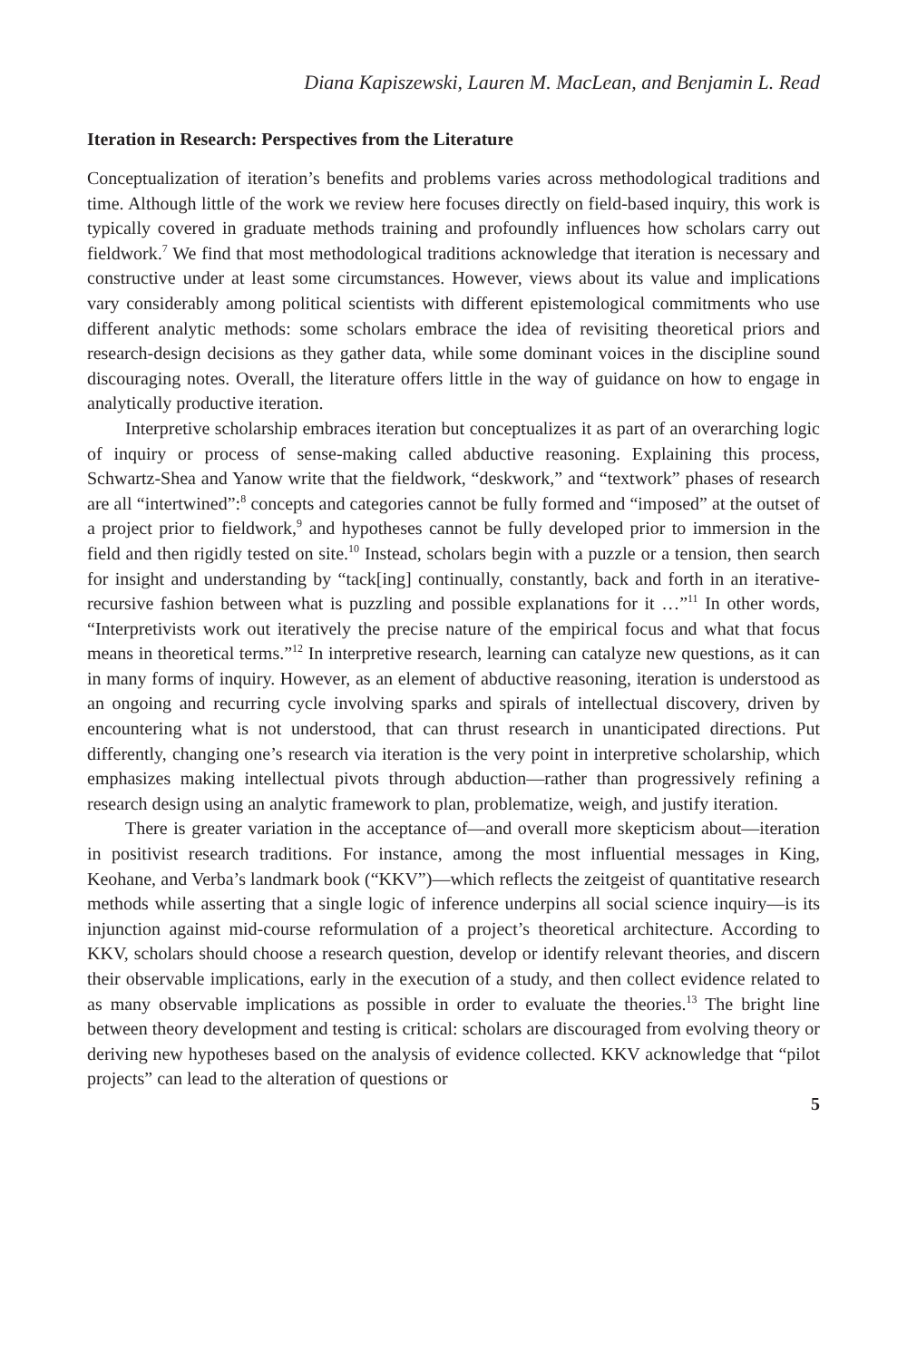Diana Kapiszewski, Lauren M. MacLean, and Benjamin L. Read
Iteration in Research: Perspectives from the Literature
Conceptualization of iteration’s benefits and problems varies across methodological traditions and time. Although little of the work we review here focuses directly on field-based inquiry, this work is typically covered in graduate methods training and profoundly influences how scholars carry out fieldwork.<sup>7</sup> We find that most methodological traditions acknowledge that iteration is necessary and constructive under at least some circumstances. However, views about its value and implications vary considerably among political scientists with different epistemological commitments who use different analytic methods: some scholars embrace the idea of revisiting theoretical priors and research-design decisions as they gather data, while some dominant voices in the discipline sound discouraging notes. Overall, the literature offers little in the way of guidance on how to engage in analytically productive iteration.
Interpretive scholarship embraces iteration but conceptualizes it as part of an overarching logic of inquiry or process of sense-making called abductive reasoning. Explaining this process, Schwartz-Shea and Yanow write that the fieldwork, “deskwork,” and “textwork” phases of research are all “intertwined”:<sup>8</sup> concepts and categories cannot be fully formed and “imposed” at the outset of a project prior to fieldwork,<sup>9</sup> and hypotheses cannot be fully developed prior to immersion in the field and then rigidly tested on site.<sup>10</sup> Instead, scholars begin with a puzzle or a tension, then search for insight and understanding by “tack[ing] continually, constantly, back and forth in an iterative-recursive fashion between what is puzzling and possible explanations for it …”<sup>11</sup> In other words, “Interpretivists work out iteratively the precise nature of the empirical focus and what that focus means in theoretical terms.”<sup>12</sup> In interpretive research, learning can catalyze new questions, as it can in many forms of inquiry. However, as an element of abductive reasoning, iteration is understood as an ongoing and recurring cycle involving sparks and spirals of intellectual discovery, driven by encountering what is not understood, that can thrust research in unanticipated directions. Put differently, changing one’s research via iteration is the very point in interpretive scholarship, which emphasizes making intellectual pivots through abduction—rather than progressively refining a research design using an analytic framework to plan, problematize, weigh, and justify iteration.
There is greater variation in the acceptance of—and overall more skepticism about—iteration in positivist research traditions. For instance, among the most influential messages in King, Keohane, and Verba’s landmark book (“KKV”)—which reflects the zeitgeist of quantitative research methods while asserting that a single logic of inference underpins all social science inquiry—is its injunction against mid-course reformulation of a project’s theoretical architecture. According to KKV, scholars should choose a research question, develop or identify relevant theories, and discern their observable implications, early in the execution of a study, and then collect evidence related to as many observable implications as possible in order to evaluate the theories.<sup>13</sup> The bright line between theory development and testing is critical: scholars are discouraged from evolving theory or deriving new hypotheses based on the analysis of evidence collected. KKV acknowledge that “pilot projects” can lead to the alteration of questions or
5